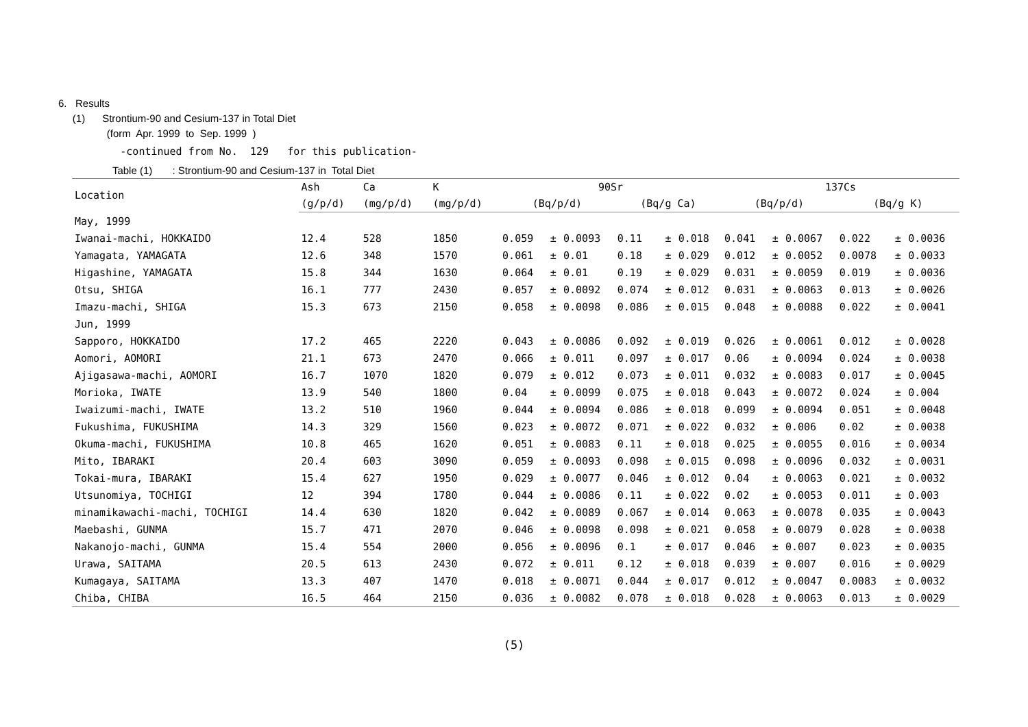6. Results
(1) Strontium-90 and Cesium-137 in Total Diet
(form Apr. 1999 to Sep. 1999 )
-continued from No. 129 for this publication-
Table (1) : Strontium-90 and Cesium-137 in Total Diet
| Location | Ash | Ca | K | 90Sr | | | | | | 137Cs | | | | | |
| --- | --- | --- | --- | --- | --- | --- | --- | --- | --- | --- | --- | --- | --- | --- | --- |
| | (g/p/d) | (mg/p/d) | (mg/p/d) | (Bq/p/d) | | | (Bq/g Ca) | | | (Bq/p/d) | | | (Bq/g K) | | |
| May, 1999 | | | | | | | | | | | | | | | |
| Iwanai-machi, HOKKAIDO | 12.4 | 528 | 1850 | 0.059 | ± | 0.0093 | 0.11 | ± | 0.018 | 0.041 | ± | 0.0067 | 0.022 | ± | 0.0036 |
| Yamagata, YAMAGATA | 12.6 | 348 | 1570 | 0.061 | ± | 0.01 | 0.18 | ± | 0.029 | 0.012 | ± | 0.0052 | 0.0078 | ± | 0.0033 |
| Higashine, YAMAGATA | 15.8 | 344 | 1630 | 0.064 | ± | 0.01 | 0.19 | ± | 0.029 | 0.031 | ± | 0.0059 | 0.019 | ± | 0.0036 |
| Otsu, SHIGA | 16.1 | 777 | 2430 | 0.057 | ± | 0.0092 | 0.074 | ± | 0.012 | 0.031 | ± | 0.0063 | 0.013 | ± | 0.0026 |
| Imazu-machi, SHIGA | 15.3 | 673 | 2150 | 0.058 | ± | 0.0098 | 0.086 | ± | 0.015 | 0.048 | ± | 0.0088 | 0.022 | ± | 0.0041 |
| Jun, 1999 | | | | | | | | | | | | | | | |
| Sapporo, HOKKAIDO | 17.2 | 465 | 2220 | 0.043 | ± | 0.0086 | 0.092 | ± | 0.019 | 0.026 | ± | 0.0061 | 0.012 | ± | 0.0028 |
| Aomori, AOMORI | 21.1 | 673 | 2470 | 0.066 | ± | 0.011 | 0.097 | ± | 0.017 | 0.06 | ± | 0.0094 | 0.024 | ± | 0.0038 |
| Ajigasawa-machi, AOMORI | 16.7 | 1070 | 1820 | 0.079 | ± | 0.012 | 0.073 | ± | 0.011 | 0.032 | ± | 0.0083 | 0.017 | ± | 0.0045 |
| Morioka, IWATE | 13.9 | 540 | 1800 | 0.04 | ± | 0.0099 | 0.075 | ± | 0.018 | 0.043 | ± | 0.0072 | 0.024 | ± | 0.004 |
| Iwaizumi-machi, IWATE | 13.2 | 510 | 1960 | 0.044 | ± | 0.0094 | 0.086 | ± | 0.018 | 0.099 | ± | 0.0094 | 0.051 | ± | 0.0048 |
| Fukushima, FUKUSHIMA | 14.3 | 329 | 1560 | 0.023 | ± | 0.0072 | 0.071 | ± | 0.022 | 0.032 | ± | 0.006 | 0.02 | ± | 0.0038 |
| Okuma-machi, FUKUSHIMA | 10.8 | 465 | 1620 | 0.051 | ± | 0.0083 | 0.11 | ± | 0.018 | 0.025 | ± | 0.0055 | 0.016 | ± | 0.0034 |
| Mito, IBARAKI | 20.4 | 603 | 3090 | 0.059 | ± | 0.0093 | 0.098 | ± | 0.015 | 0.098 | ± | 0.0096 | 0.032 | ± | 0.0031 |
| Tokai-mura, IBARAKI | 15.4 | 627 | 1950 | 0.029 | ± | 0.0077 | 0.046 | ± | 0.012 | 0.04 | ± | 0.0063 | 0.021 | ± | 0.0032 |
| Utsunomiya, TOCHIGI | 12 | 394 | 1780 | 0.044 | ± | 0.0086 | 0.11 | ± | 0.022 | 0.02 | ± | 0.0053 | 0.011 | ± | 0.003 |
| minamikawachi-machi, TOCHIGI | 14.4 | 630 | 1820 | 0.042 | ± | 0.0089 | 0.067 | ± | 0.014 | 0.063 | ± | 0.0078 | 0.035 | ± | 0.0043 |
| Maebashi, GUNMA | 15.7 | 471 | 2070 | 0.046 | ± | 0.0098 | 0.098 | ± | 0.021 | 0.058 | ± | 0.0079 | 0.028 | ± | 0.0038 |
| Nakanojo-machi, GUNMA | 15.4 | 554 | 2000 | 0.056 | ± | 0.0096 | 0.1 | ± | 0.017 | 0.046 | ± | 0.007 | 0.023 | ± | 0.0035 |
| Urawa, SAITAMA | 20.5 | 613 | 2430 | 0.072 | ± | 0.011 | 0.12 | ± | 0.018 | 0.039 | ± | 0.007 | 0.016 | ± | 0.0029 |
| Kumagaya, SAITAMA | 13.3 | 407 | 1470 | 0.018 | ± | 0.0071 | 0.044 | ± | 0.017 | 0.012 | ± | 0.0047 | 0.0083 | ± | 0.0032 |
| Chiba, CHIBA | 16.5 | 464 | 2150 | 0.036 | ± | 0.0082 | 0.078 | ± | 0.018 | 0.028 | ± | 0.0063 | 0.013 | ± | 0.0029 |
(5)